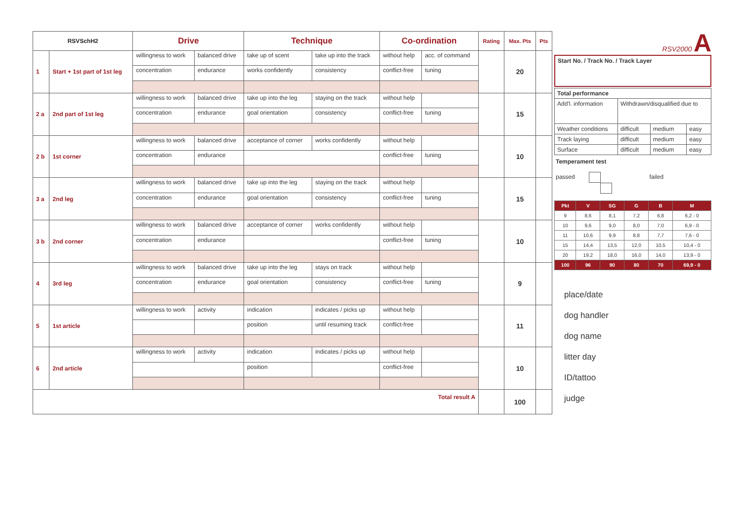| RSVSchH2 | | Drive | | Technique | | Co-ordination | | Rating | Max. Pts | Pts |
| --- | --- | --- | --- | --- | --- | --- | --- | --- | --- | --- |
| 1 | Start + 1st part of 1st leg | willingness to work | balanced drive | take up of scent | take up into the track | without help | acc. of command | | 20 | |
| | | concentration | endurance | works confidently | consistency | conflict-free | tuning | | | |
| 2 a | 2nd part of 1st leg | willingness to work | balanced drive | take up into the leg | staying on the track | without help | | | 15 | |
| | | concentration | endurance | goal orientation | consistency | conflict-free | tuning | | | |
| 2 b | 1st corner | willingness to work | balanced drive | acceptance of corner | works confidently | without help | | | 10 | |
| | | concentration | endurance | | | conflict-free | tuning | | | |
| 3 a | 2nd leg | willingness to work | balanced drive | take up into the leg | staying on the track | without help | | | 15 | |
| | | concentration | endurance | goal orientation | consistency | conflict-free | tuning | | | |
| 3 b | 2nd corner | willingness to work | balanced drive | acceptance of corner | works confidently | without help | | | 10 | |
| | | concentration | endurance | | | conflict-free | tuning | | | |
| 4 | 3rd leg | willingness to work | balanced drive | take up into the leg | stays on track | without help | | | 9 | |
| | | concentration | endurance | goal orientation | consistency | conflict-free | tuning | | | |
| 5 | 1st article | willingness to work | activity | indication | indicates / picks up | without help | | | 11 | |
| | | | | position | until resuming track | conflict-free | | | | |
| 6 | 2nd article | willingness to work | activity | indication | indicates / picks up | without help | | | 10 | |
| | | | | position | | conflict-free | | | | |
| Total result A | | | | | | | | | 100 | |
RSV2000 A
| Start No. / Track No. / Track Layer |
| Total performance | | | |
| Add'l. information | Withdrawn/disqualified due to | | |
| Weather conditions | difficult | medium | easy |
| Track laying | difficult | medium | easy |
| Surface | difficult | medium | easy |
Temperament test
passed failed
| Pkt | V | SG | G | B | M |
| 9 | 8,6 | 8,1 | 7,2 | 6,8 | 6,2 - 0 |
| 10 | 9,6 | 9,0 | 8,0 | 7,0 | 6,9 - 0 |
| 11 | 10,6 | 9,9 | 8,8 | 7,7 | 7,6 - 0 |
| 15 | 14,4 | 13,5 | 12,0 | 10,5 | 10,4 - 0 |
| 20 | 19,2 | 18,0 | 16,0 | 14,0 | 13,9 - 0 |
| 100 | 96 | 90 | 80 | 70 | 69,9 - 0 |
place/date
dog handler
dog name
litter day
ID/tattoo
judge